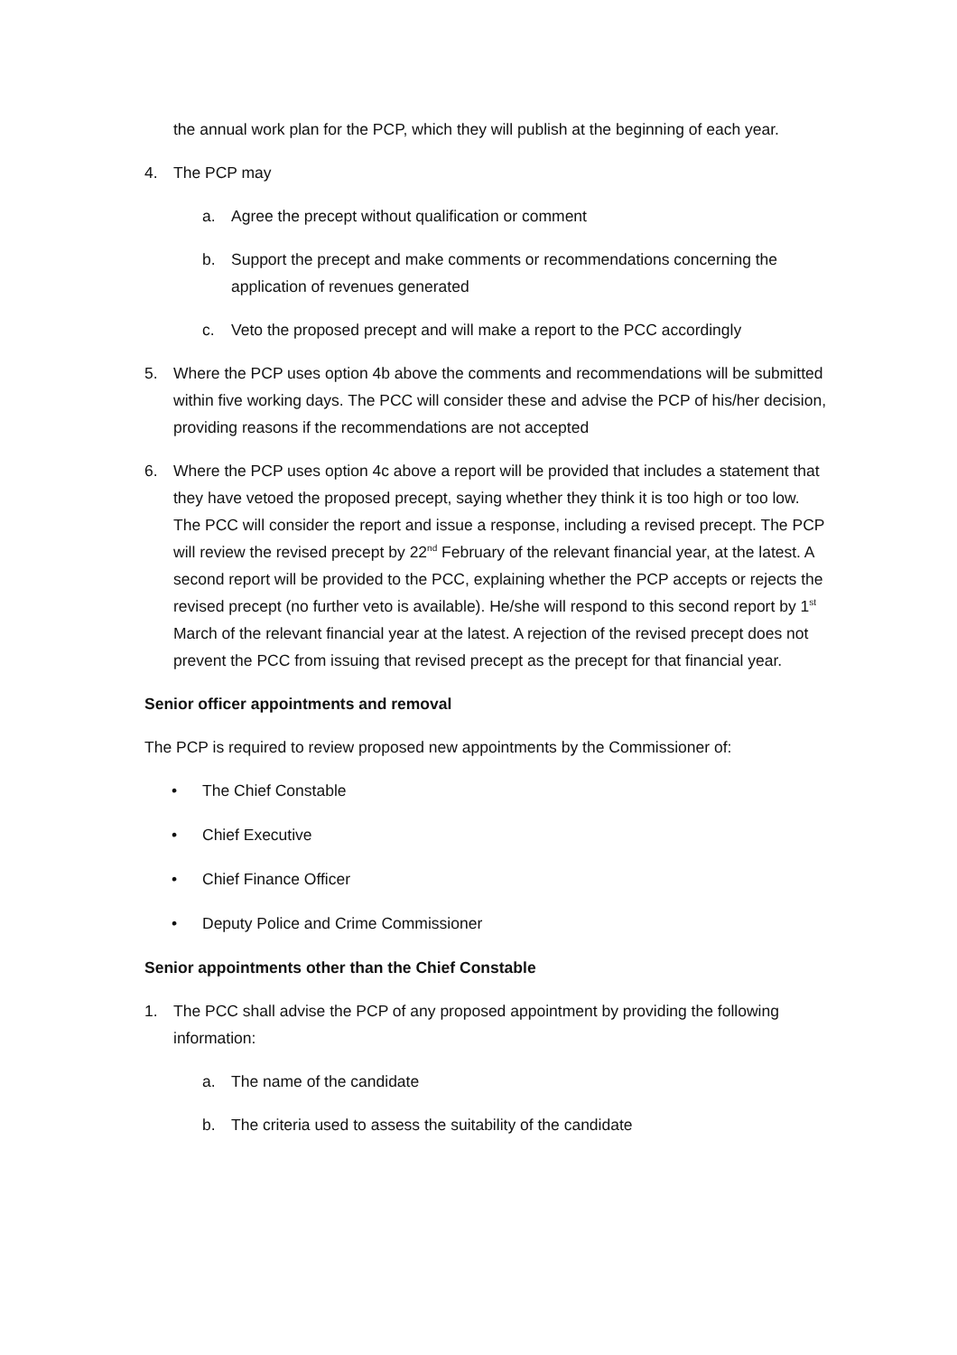the annual work plan for the PCP, which they will publish at the beginning of each year.
4. The PCP may
a. Agree the precept without qualification or comment
b. Support the precept and make comments or recommendations concerning the application of revenues generated
c. Veto the proposed precept and will make a report to the PCC accordingly
5. Where the PCP uses option 4b above the comments and recommendations will be submitted within five working days. The PCC will consider these and advise the PCP of his/her decision, providing reasons if the recommendations are not accepted
6. Where the PCP uses option 4c above a report will be provided that includes a statement that they have vetoed the proposed precept, saying whether they think it is too high or too low. The PCC will consider the report and issue a response, including a revised precept. The PCP will review the revised precept by 22<sup>nd</sup> February of the relevant financial year, at the latest. A second report will be provided to the PCC, explaining whether the PCP accepts or rejects the revised precept (no further veto is available). He/she will respond to this second report by 1<sup>st</sup> March of the relevant financial year at the latest. A rejection of the revised precept does not prevent the PCC from issuing that revised precept as the precept for that financial year.
Senior officer appointments and removal
The PCP is required to review proposed new appointments by the Commissioner of:
• The Chief Constable
• Chief Executive
• Chief Finance Officer
• Deputy Police and Crime Commissioner
Senior appointments other than the Chief Constable
1. The PCC shall advise the PCP of any proposed appointment by providing the following information:
a. The name of the candidate
b. The criteria used to assess the suitability of the candidate